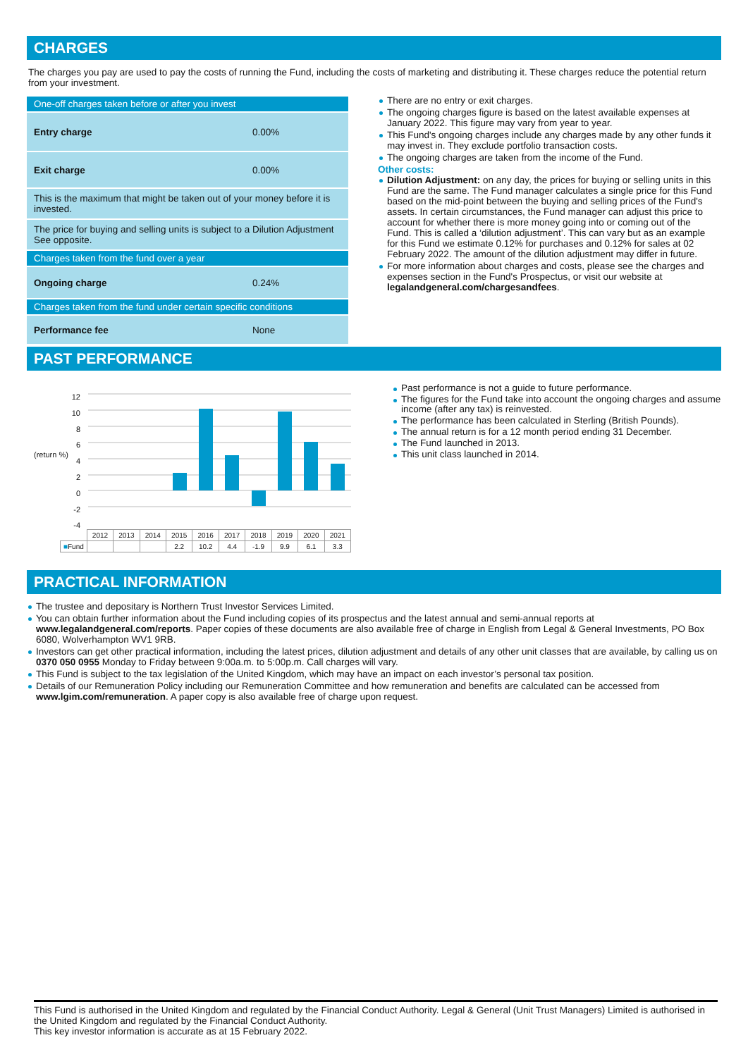CHARGES
The charges you pay are used to pay the costs of running the Fund, including the costs of marketing and distributing it. These charges reduce the potential return from your investment.
| One-off charges taken before or after you invest | |
| Entry charge | 0.00% |
| Exit charge | 0.00% |
| This is the maximum that might be taken out of your money before it is invested. | |
| The price for buying and selling units is subject to a Dilution Adjustment See opposite. | |
| Charges taken from the fund over a year | |
| Ongoing charge | 0.24% |
| Charges taken from the fund under certain specific conditions | |
| Performance fee | None |
There are no entry or exit charges.
The ongoing charges figure is based on the latest available expenses at January 2022. This figure may vary from year to year.
This Fund's ongoing charges include any charges made by any other funds it may invest in. They exclude portfolio transaction costs.
The ongoing charges are taken from the income of the Fund.
Other costs:
Dilution Adjustment: on any day, the prices for buying or selling units in this Fund are the same. The Fund manager calculates a single price for this Fund based on the mid-point between the buying and selling prices of the Fund's assets. In certain circumstances, the Fund manager can adjust this price to account for whether there is more money going into or coming out of the Fund. This is called a ‘dilution adjustment’. This can vary but as an example for this Fund we estimate 0.12% for purchases and 0.12% for sales at 02 February 2022. The amount of the dilution adjustment may differ in future.
For more information about charges and costs, please see the charges and expenses section in the Fund's Prospectus, or visit our website at legalandgeneral.com/chargesandfees.
PAST PERFORMANCE
12
10
8
6
4
2
0
-2
-4
(return %)
| | 2012 | 2013 | 2014 | 2015 | 2016 | 2017 | 2018 | 2019 | 2020 | 2021 |
| ■ Fund | | | | 2.2 | 10.2 | 4.4 | -1.9 | 9.9 | 6.1 | 3.3 |
Past performance is not a guide to future performance.
The figures for the Fund take into account the ongoing charges and assume income (after any tax) is reinvested.
The performance has been calculated in Sterling (British Pounds).
The annual return is for a 12 month period ending 31 December.
The Fund launched in 2013.
This unit class launched in 2014.
PRACTICAL INFORMATION
The trustee and depositary is Northern Trust Investor Services Limited.
You can obtain further information about the Fund including copies of its prospectus and the latest annual and semi-annual reports at www.legalandgeneral.com/reports. Paper copies of these documents are also available free of charge in English from Legal & General Investments, PO Box 6080, Wolverhampton WV1 9RB.
Investors can get other practical information, including the latest prices, dilution adjustment and details of any other unit classes that are available, by calling us on 0370 050 0955 Monday to Friday between 9:00a.m. to 5:00p.m. Call charges will vary.
This Fund is subject to the tax legislation of the United Kingdom, which may have an impact on each investor’s personal tax position.
Details of our Remuneration Policy including our Remuneration Committee and how remuneration and benefits are calculated can be accessed from www.lgim.com/remuneration. A paper copy is also available free of charge upon request.
This Fund is authorised in the United Kingdom and regulated by the Financial Conduct Authority. Legal & General (Unit Trust Managers) Limited is authorised in the United Kingdom and regulated by the Financial Conduct Authority.
This key investor information is accurate as at 15 February 2022.